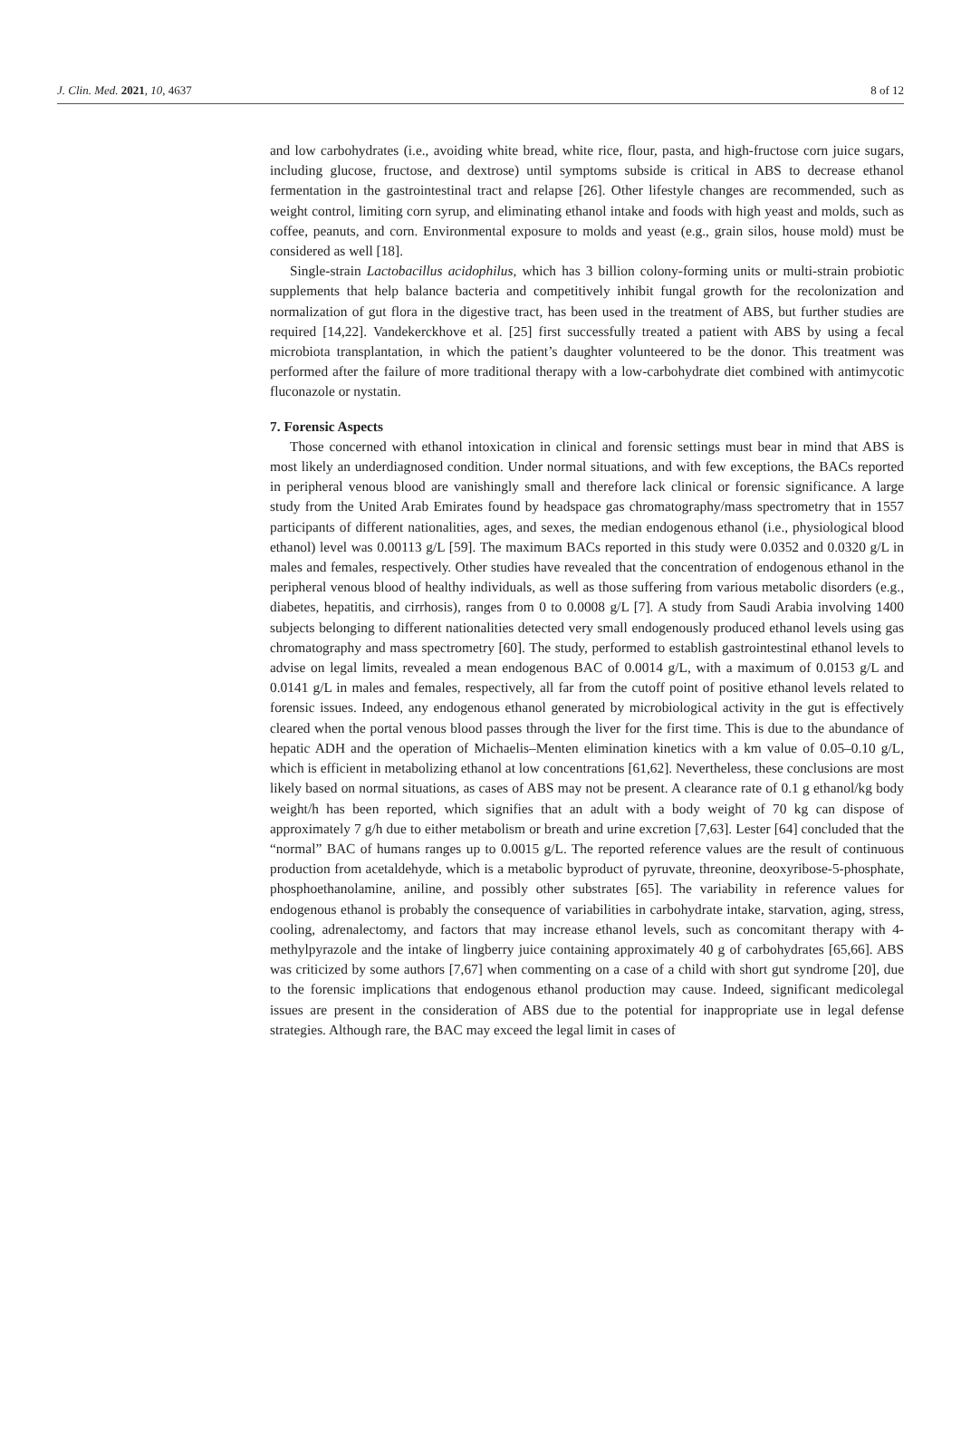J. Clin. Med. 2021, 10, 4637 8 of 12
and low carbohydrates (i.e., avoiding white bread, white rice, flour, pasta, and high-fructose corn juice sugars, including glucose, fructose, and dextrose) until symptoms subside is critical in ABS to decrease ethanol fermentation in the gastrointestinal tract and relapse [26]. Other lifestyle changes are recommended, such as weight control, limiting corn syrup, and eliminating ethanol intake and foods with high yeast and molds, such as coffee, peanuts, and corn. Environmental exposure to molds and yeast (e.g., grain silos, house mold) must be considered as well [18].
Single-strain Lactobacillus acidophilus, which has 3 billion colony-forming units or multi-strain probiotic supplements that help balance bacteria and competitively inhibit fungal growth for the recolonization and normalization of gut flora in the digestive tract, has been used in the treatment of ABS, but further studies are required [14,22]. Vandekerckhove et al. [25] first successfully treated a patient with ABS by using a fecal microbiota transplantation, in which the patient’s daughter volunteered to be the donor. This treatment was performed after the failure of more traditional therapy with a low-carbohydrate diet combined with antimycotic fluconazole or nystatin.
7. Forensic Aspects
Those concerned with ethanol intoxication in clinical and forensic settings must bear in mind that ABS is most likely an underdiagnosed condition. Under normal situations, and with few exceptions, the BACs reported in peripheral venous blood are vanishingly small and therefore lack clinical or forensic significance. A large study from the United Arab Emirates found by headspace gas chromatography/mass spectrometry that in 1557 participants of different nationalities, ages, and sexes, the median endogenous ethanol (i.e., physiological blood ethanol) level was 0.00113 g/L [59]. The maximum BACs reported in this study were 0.0352 and 0.0320 g/L in males and females, respectively. Other studies have revealed that the concentration of endogenous ethanol in the peripheral venous blood of healthy individuals, as well as those suffering from various metabolic disorders (e.g., diabetes, hepatitis, and cirrhosis), ranges from 0 to 0.0008 g/L [7]. A study from Saudi Arabia involving 1400 subjects belonging to different nationalities detected very small endogenously produced ethanol levels using gas chromatography and mass spectrometry [60]. The study, performed to establish gastrointestinal ethanol levels to advise on legal limits, revealed a mean endogenous BAC of 0.0014 g/L, with a maximum of 0.0153 g/L and 0.0141 g/L in males and females, respectively, all far from the cutoff point of positive ethanol levels related to forensic issues. Indeed, any endogenous ethanol generated by microbiological activity in the gut is effectively cleared when the portal venous blood passes through the liver for the first time. This is due to the abundance of hepatic ADH and the operation of Michaelis–Menten elimination kinetics with a km value of 0.05–0.10 g/L, which is efficient in metabolizing ethanol at low concentrations [61,62]. Nevertheless, these conclusions are most likely based on normal situations, as cases of ABS may not be present. A clearance rate of 0.1 g ethanol/kg body weight/h has been reported, which signifies that an adult with a body weight of 70 kg can dispose of approximately 7 g/h due to either metabolism or breath and urine excretion [7,63]. Lester [64] concluded that the “normal” BAC of humans ranges up to 0.0015 g/L. The reported reference values are the result of continuous production from acetaldehyde, which is a metabolic byproduct of pyruvate, threonine, deoxyribose-5-phosphate, phosphoethanolamine, aniline, and possibly other substrates [65]. The variability in reference values for endogenous ethanol is probably the consequence of variabilities in carbohydrate intake, starvation, aging, stress, cooling, adrenalectomy, and factors that may increase ethanol levels, such as concomitant therapy with 4-methylpyrazole and the intake of lingberry juice containing approximately 40 g of carbohydrates [65,66]. ABS was criticized by some authors [7,67] when commenting on a case of a child with short gut syndrome [20], due to the forensic implications that endogenous ethanol production may cause. Indeed, significant medicolegal issues are present in the consideration of ABS due to the potential for inappropriate use in legal defense strategies. Although rare, the BAC may exceed the legal limit in cases of